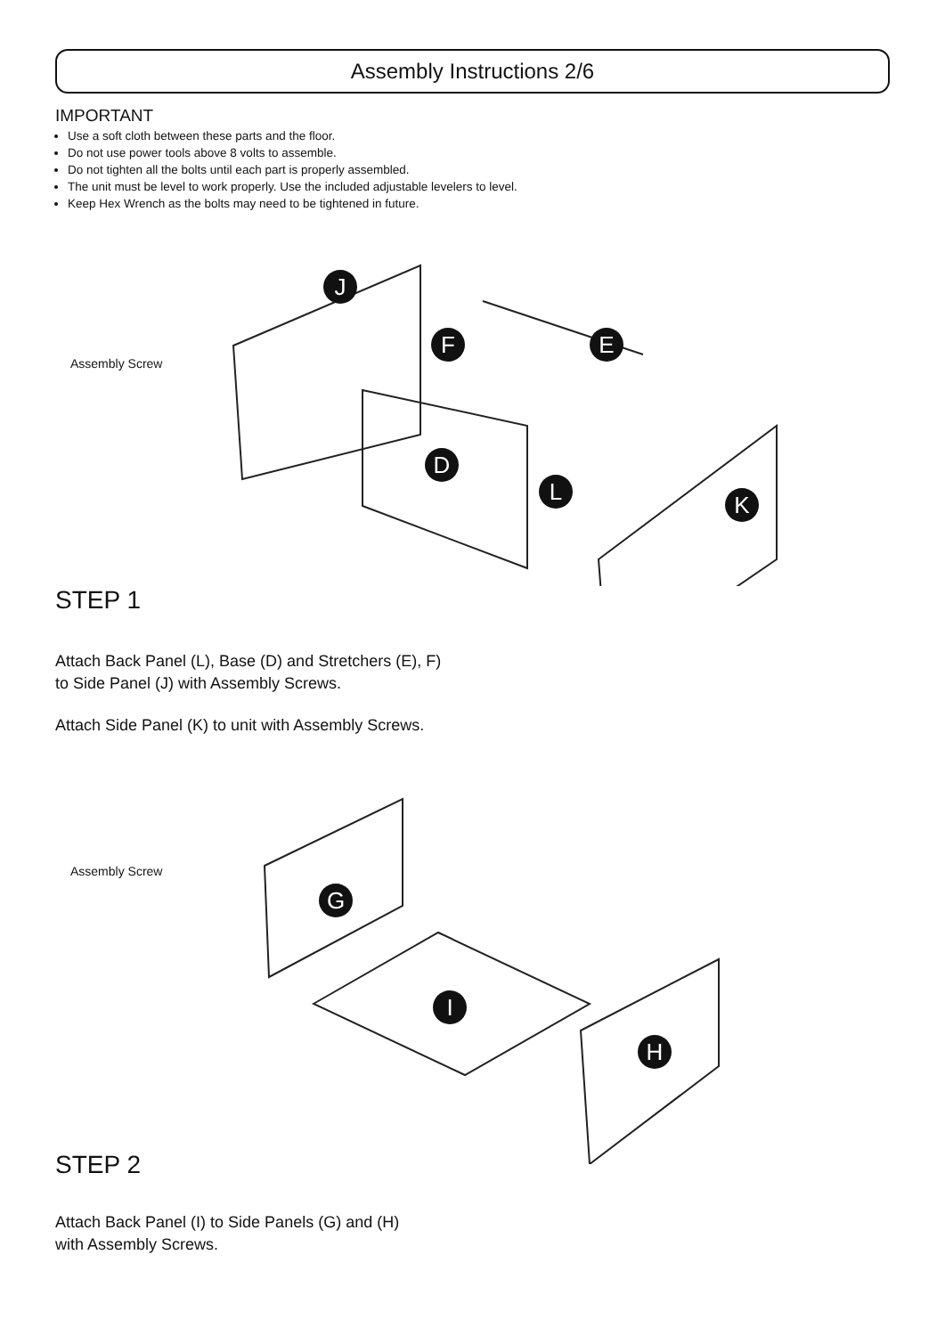Assembly Instructions 2/6
IMPORTANT
Use a soft cloth between these parts and the floor.
Do not use power tools above 8 volts to assemble.
Do not tighten all the bolts until each part is properly assembled.
The unit must be level to work properly. Use the included adjustable levelers to level.
Keep Hex Wrench as the bolts may need to be tightened in future.
Assembly Screw
J
F E
D
L K
STEP 1
Attach Back Panel (L), Base (D) and Stretchers (E), F)
to Side Panel (J) with Assembly Screws.
Attach Side Panel (K) to unit with Assembly Screws.
Assembly Screw
G
I
H
STEP 2
Attach Back Panel (I) to Side Panels (G) and (H)
with Assembly Screws.